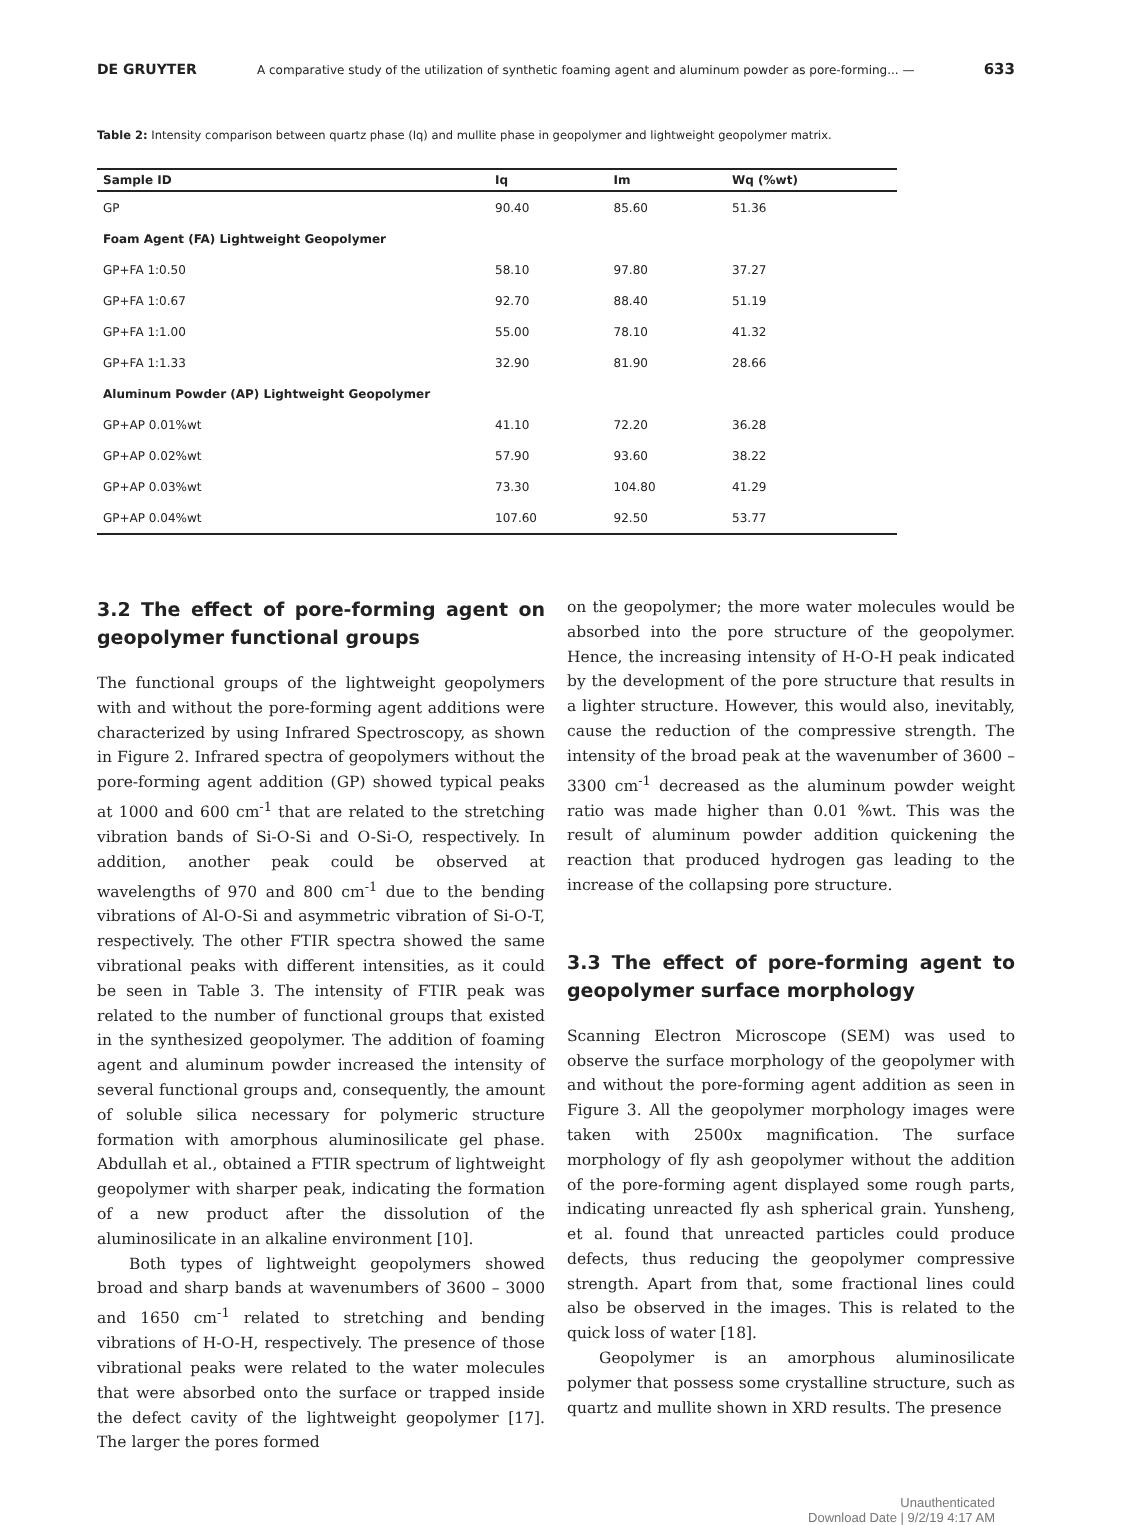DE GRUYTER A comparative study of the utilization of synthetic foaming agent and aluminum powder as pore-forming... — 633
Table 2: Intensity comparison between quartz phase (Iq) and mullite phase in geopolymer and lightweight geopolymer matrix.
| Sample ID | Iq | Im | Wq (%wt) |
| --- | --- | --- | --- |
| GP | 90.40 | 85.60 | 51.36 |
| Foam Agent (FA) Lightweight Geopolymer | | | |
| GP+FA 1:0.50 | 58.10 | 97.80 | 37.27 |
| GP+FA 1:0.67 | 92.70 | 88.40 | 51.19 |
| GP+FA 1:1.00 | 55.00 | 78.10 | 41.32 |
| GP+FA 1:1.33 | 32.90 | 81.90 | 28.66 |
| Aluminum Powder (AP) Lightweight Geopolymer | | | |
| GP+AP 0.01%wt | 41.10 | 72.20 | 36.28 |
| GP+AP 0.02%wt | 57.90 | 93.60 | 38.22 |
| GP+AP 0.03%wt | 73.30 | 104.80 | 41.29 |
| GP+AP 0.04%wt | 107.60 | 92.50 | 53.77 |
3.2 The effect of pore-forming agent on geopolymer functional groups
The functional groups of the lightweight geopolymers with and without the pore-forming agent additions were characterized by using Infrared Spectroscopy, as shown in Figure 2. Infrared spectra of geopolymers without the pore-forming agent addition (GP) showed typical peaks at 1000 and 600 cm<sup>-1</sup> that are related to the stretching vibration bands of Si-O-Si and O-Si-O, respectively. In addition, another peak could be observed at wavelengths of 970 and 800 cm<sup>-1</sup> due to the bending vibrations of Al-O-Si and asymmetric vibration of Si-O-T, respectively. The other FTIR spectra showed the same vibrational peaks with different intensities, as it could be seen in Table 3. The intensity of FTIR peak was related to the number of functional groups that existed in the synthesized geopolymer. The addition of foaming agent and aluminum powder increased the intensity of several functional groups and, consequently, the amount of soluble silica necessary for polymeric structure formation with amorphous aluminosilicate gel phase. Abdullah et al., obtained a FTIR spectrum of lightweight geopolymer with sharper peak, indicating the formation of a new product after the dissolution of the aluminosilicate in an alkaline environment [10].
Both types of lightweight geopolymers showed broad and sharp bands at wavenumbers of 3600 – 3000 and 1650 cm<sup>-1</sup> related to stretching and bending vibrations of H-O-H, respectively. The presence of those vibrational peaks were related to the water molecules that were absorbed onto the surface or trapped inside the defect cavity of the lightweight geopolymer [17]. The larger the pores formed
on the geopolymer; the more water molecules would be absorbed into the pore structure of the geopolymer. Hence, the increasing intensity of H-O-H peak indicated by the development of the pore structure that results in a lighter structure. However, this would also, inevitably, cause the reduction of the compressive strength. The intensity of the broad peak at the wavenumber of 3600 – 3300 cm<sup>-1</sup> decreased as the aluminum powder weight ratio was made higher than 0.01 %wt. This was the result of aluminum powder addition quickening the reaction that produced hydrogen gas leading to the increase of the collapsing pore structure.
3.3 The effect of pore-forming agent to geopolymer surface morphology
Scanning Electron Microscope (SEM) was used to observe the surface morphology of the geopolymer with and without the pore-forming agent addition as seen in Figure 3. All the geopolymer morphology images were taken with 2500x magnification. The surface morphology of fly ash geopolymer without the addition of the pore-forming agent displayed some rough parts, indicating unreacted fly ash spherical grain. Yunsheng, et al. found that unreacted particles could produce defects, thus reducing the geopolymer compressive strength. Apart from that, some fractional lines could also be observed in the images. This is related to the quick loss of water [18].
Geopolymer is an amorphous aluminosilicate polymer that possess some crystalline structure, such as quartz and mullite shown in XRD results. The presence
Unauthenticated
Download Date | 9/2/19 4:17 AM